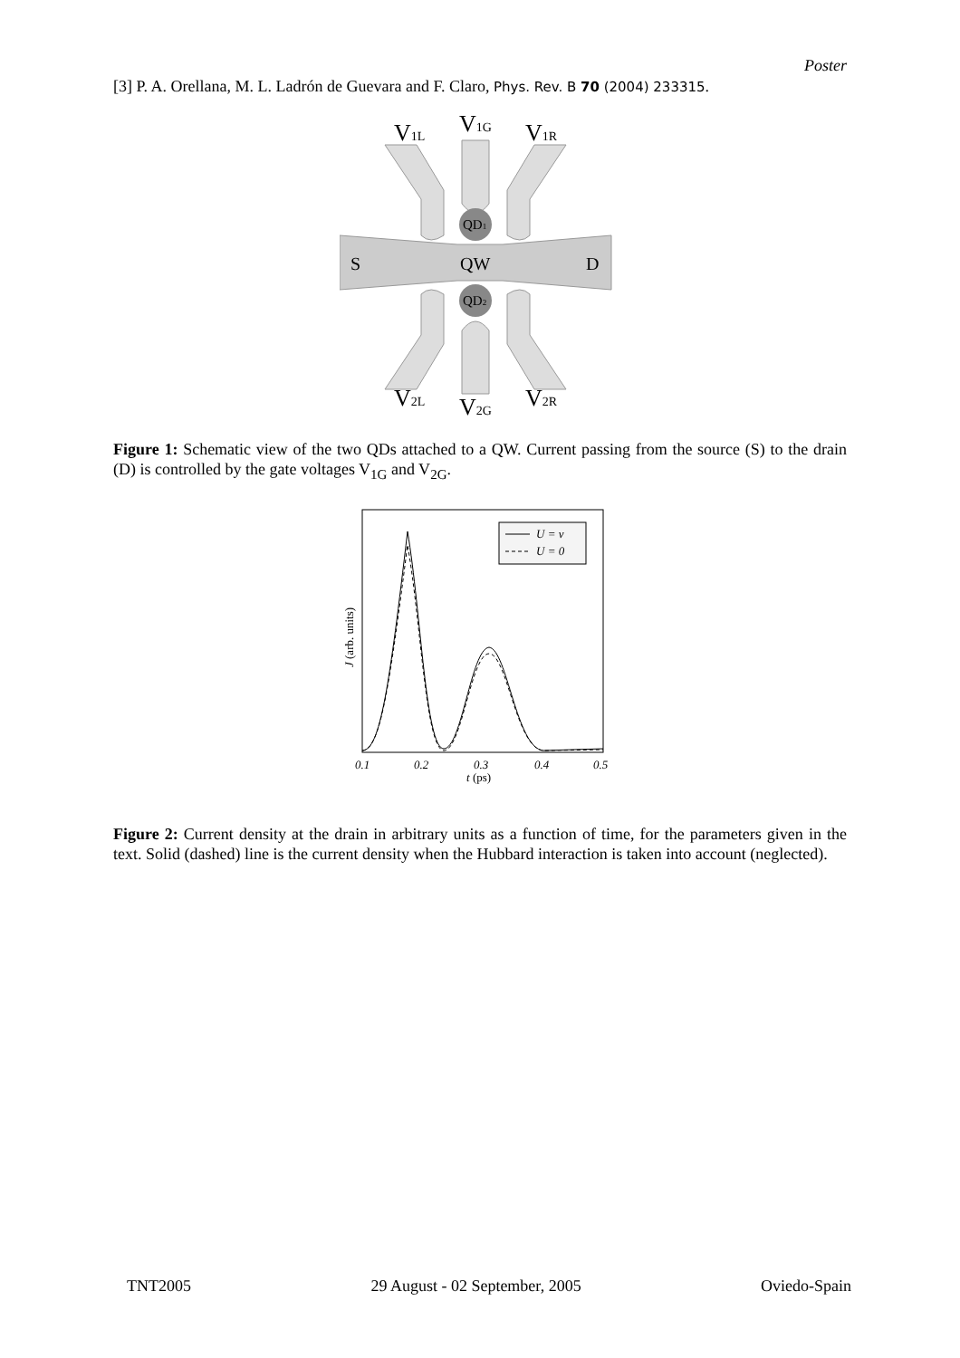Poster
[3] P. A. Orellana, M. L. Ladrón de Guevara and F. Claro, Phys. Rev. B 70 (2004) 233315.
V1L
V1G
V1R
V2L
V2G
V2R
S
QW
D
QD1
QD2
Figure 1: Schematic view of the two QDs attached to a QW. Current passing from the source (S) to the drain (D) is controlled by the gate voltages V<sub>1G</sub> and V<sub>2G</sub>.
U = ν
U = 0
0.1
0.2
0.3
0.4
0.5
t (ps)
J (arb. units)
Figure 2: Current density at the drain in arbitrary units as a function of time, for the parameters given in the text. Solid (dashed) line is the current density when the Hubbard interaction is taken into account (neglected).
TNT2005 29 August - 02 September, 2005 Oviedo-Spain